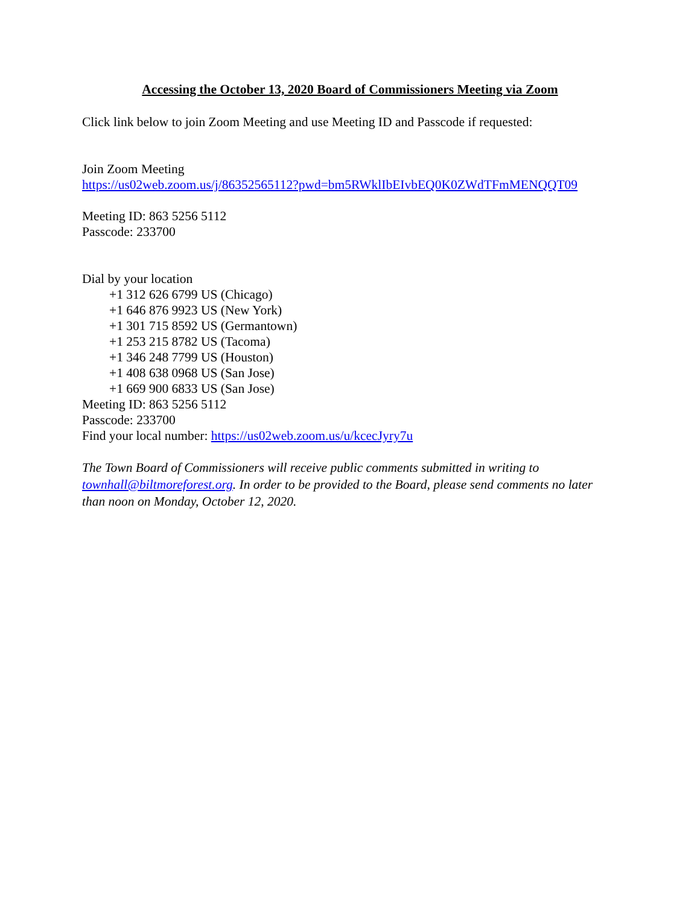Accessing the October 13, 2020 Board of Commissioners Meeting via Zoom
Click link below to join Zoom Meeting and use Meeting ID and Passcode if requested:
Join Zoom Meeting
https://us02web.zoom.us/j/86352565112?pwd=bm5RWklIbEIvbEQ0K0ZWdTFmMENQQT09
Meeting ID: 863 5256 5112
Passcode: 233700
Dial by your location
+1 312 626 6799 US (Chicago)
+1 646 876 9923 US (New York)
+1 301 715 8592 US (Germantown)
+1 253 215 8782 US (Tacoma)
+1 346 248 7799 US (Houston)
+1 408 638 0968 US (San Jose)
+1 669 900 6833 US (San Jose)
Meeting ID: 863 5256 5112
Passcode: 233700
Find your local number: https://us02web.zoom.us/u/kcecJyry7u
The Town Board of Commissioners will receive public comments submitted in writing to townhall@biltmoreforest.org. In order to be provided to the Board, please send comments no later than noon on Monday, October 12, 2020.